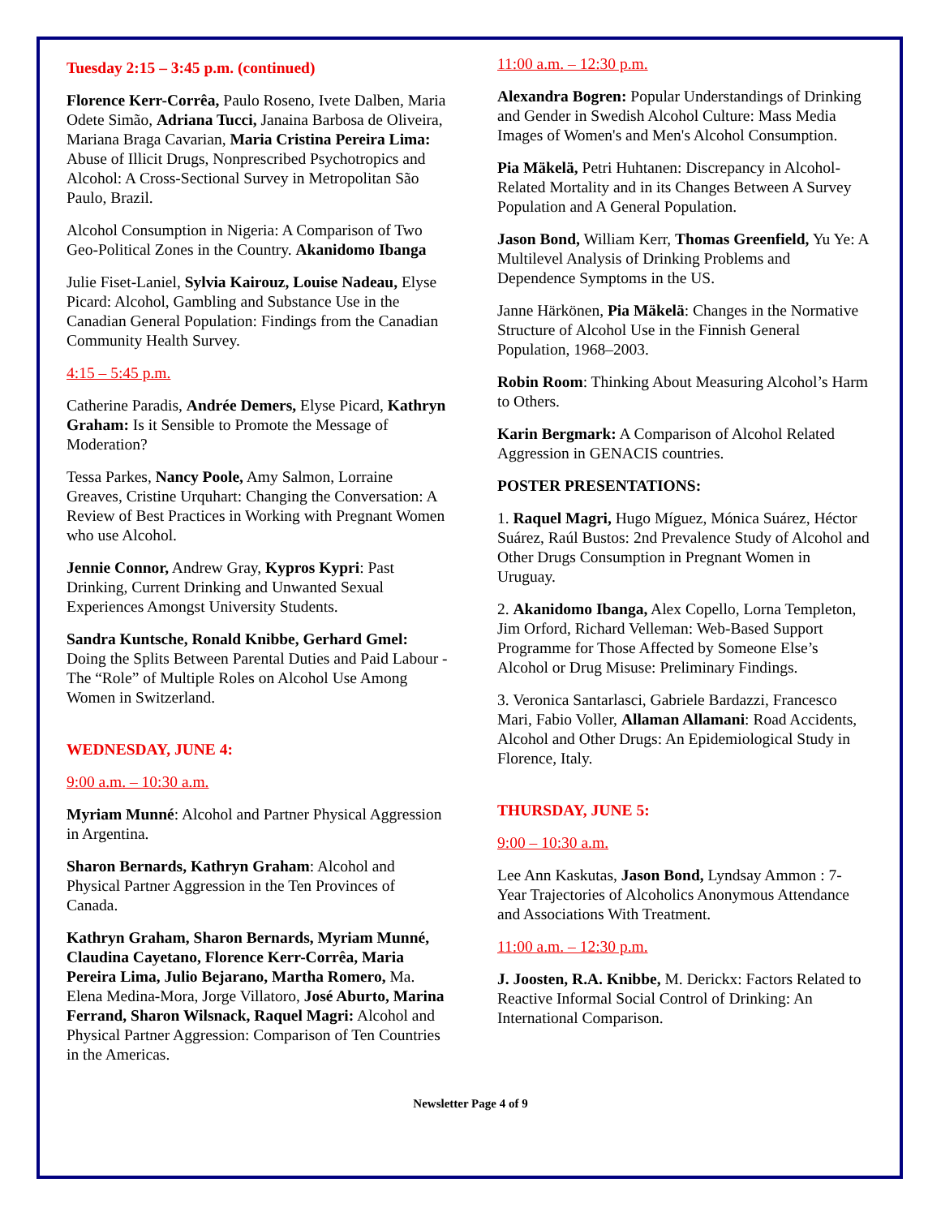Tuesday 2:15 – 3:45 p.m. (continued)
Florence Kerr-Corrêa, Paulo Roseno, Ivete Dalben, Maria Odete Simão, Adriana Tucci, Janaina Barbosa de Oliveira, Mariana Braga Cavarian, Maria Cristina Pereira Lima: Abuse of Illicit Drugs, Nonprescribed Psychotropics and Alcohol: A Cross-Sectional Survey in Metropolitan São Paulo, Brazil.
Alcohol Consumption in Nigeria: A Comparison of Two Geo-Political Zones in the Country. Akanidomo Ibanga
Julie Fiset-Laniel, Sylvia Kairouz, Louise Nadeau, Elyse Picard: Alcohol, Gambling and Substance Use in the Canadian General Population: Findings from the Canadian Community Health Survey.
4:15 – 5:45 p.m.
Catherine Paradis, Andrée Demers, Elyse Picard, Kathryn Graham: Is it Sensible to Promote the Message of Moderation?
Tessa Parkes, Nancy Poole, Amy Salmon, Lorraine Greaves, Cristine Urquhart: Changing the Conversation: A Review of Best Practices in Working with Pregnant Women who use Alcohol.
Jennie Connor, Andrew Gray, Kypros Kypri: Past Drinking, Current Drinking and Unwanted Sexual Experiences Amongst University Students.
Sandra Kuntsche, Ronald Knibbe, Gerhard Gmel: Doing the Splits Between Parental Duties and Paid Labour - The “Role” of Multiple Roles on Alcohol Use Among Women in Switzerland.
WEDNESDAY, JUNE 4:
9:00 a.m. – 10:30 a.m.
Myriam Munné: Alcohol and Partner Physical Aggression in Argentina.
Sharon Bernards, Kathryn Graham: Alcohol and Physical Partner Aggression in the Ten Provinces of Canada.
Kathryn Graham, Sharon Bernards, Myriam Munné, Claudina Cayetano, Florence Kerr-Corrêa, Maria Pereira Lima, Julio Bejarano, Martha Romero, Ma. Elena Medina-Mora, Jorge Villatoro, José Aburto, Marina Ferrand, Sharon Wilsnack, Raquel Magri: Alcohol and Physical Partner Aggression: Comparison of Ten Countries in the Americas.
11:00 a.m. – 12:30 p.m.
Alexandra Bogren: Popular Understandings of Drinking and Gender in Swedish Alcohol Culture: Mass Media Images of Women's and Men's Alcohol Consumption.
Pia Mäkelä, Petri Huhtanen: Discrepancy in Alcohol-Related Mortality and in its Changes Between A Survey Population and A General Population.
Jason Bond, William Kerr, Thomas Greenfield, Yu Ye: A Multilevel Analysis of Drinking Problems and Dependence Symptoms in the US.
Janne Härkönen, Pia Mäkelä: Changes in the Normative Structure of Alcohol Use in the Finnish General Population, 1968–2003.
Robin Room: Thinking About Measuring Alcohol’s Harm to Others.
Karin Bergmark: A Comparison of Alcohol Related Aggression in GENACIS countries.
POSTER PRESENTATIONS:
1. Raquel Magri, Hugo Míguez, Mónica Suárez, Héctor Suárez, Raúl Bustos: 2nd Prevalence Study of Alcohol and Other Drugs Consumption in Pregnant Women in Uruguay.
2. Akanidomo Ibanga, Alex Copello, Lorna Templeton, Jim Orford, Richard Velleman: Web-Based Support Programme for Those Affected by Someone Else’s Alcohol or Drug Misuse: Preliminary Findings.
3. Veronica Santarlasci, Gabriele Bardazzi, Francesco Mari, Fabio Voller, Allaman Allamani: Road Accidents, Alcohol and Other Drugs: An Epidemiological Study in Florence, Italy.
THURSDAY, JUNE 5:
9:00 – 10:30 a.m.
Lee Ann Kaskutas, Jason Bond, Lyndsay Ammon : 7-Year Trajectories of Alcoholics Anonymous Attendance and Associations With Treatment.
11:00 a.m. – 12:30 p.m.
J. Joosten, R.A. Knibbe, M. Derickx: Factors Related to Reactive Informal Social Control of Drinking: An International Comparison.
Newsletter Page 4 of 9